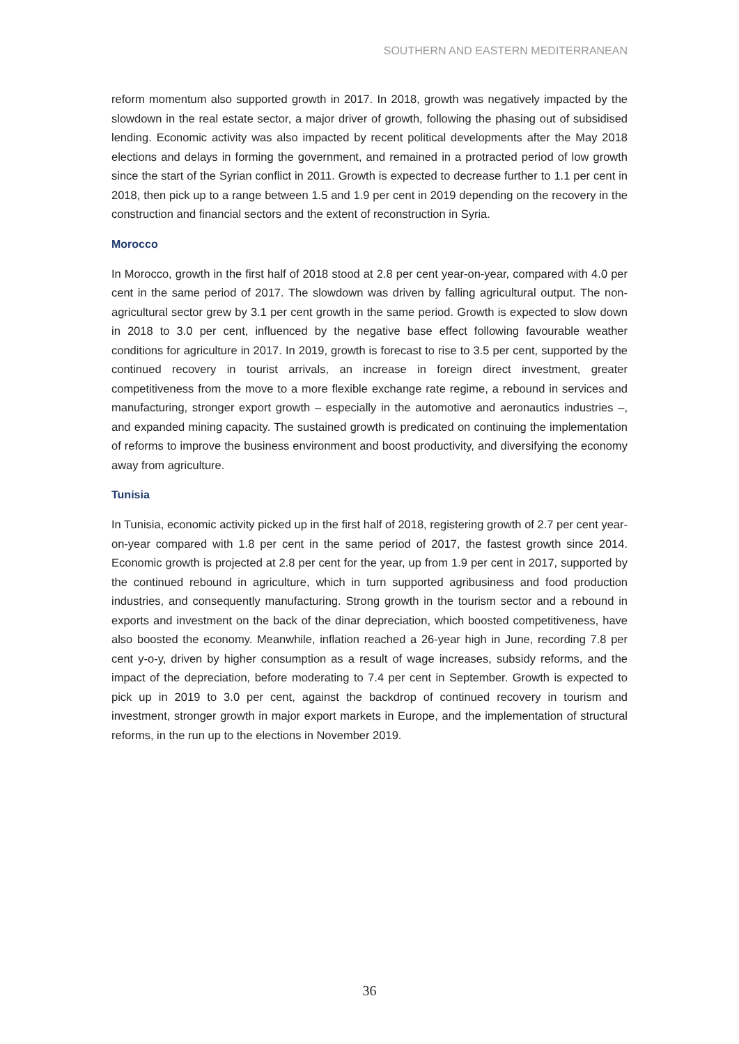SOUTHERN AND EASTERN MEDITERRANEAN
reform momentum also supported growth in 2017. In 2018, growth was negatively impacted by the slowdown in the real estate sector, a major driver of growth, following the phasing out of subsidised lending. Economic activity was also impacted by recent political developments after the May 2018 elections and delays in forming the government, and remained in a protracted period of low growth since the start of the Syrian conflict in 2011. Growth is expected to decrease further to 1.1 per cent in 2018, then pick up to a range between 1.5 and 1.9 per cent in 2019 depending on the recovery in the construction and financial sectors and the extent of reconstruction in Syria.
Morocco
In Morocco, growth in the first half of 2018 stood at 2.8 per cent year-on-year, compared with 4.0 per cent in the same period of 2017. The slowdown was driven by falling agricultural output. The non-agricultural sector grew by 3.1 per cent growth in the same period. Growth is expected to slow down in 2018 to 3.0 per cent, influenced by the negative base effect following favourable weather conditions for agriculture in 2017. In 2019, growth is forecast to rise to 3.5 per cent, supported by the continued recovery in tourist arrivals, an increase in foreign direct investment, greater competitiveness from the move to a more flexible exchange rate regime, a rebound in services and manufacturing, stronger export growth – especially in the automotive and aeronautics industries –, and expanded mining capacity. The sustained growth is predicated on continuing the implementation of reforms to improve the business environment and boost productivity, and diversifying the economy away from agriculture.
Tunisia
In Tunisia, economic activity picked up in the first half of 2018, registering growth of 2.7 per cent year-on-year compared with 1.8 per cent in the same period of 2017, the fastest growth since 2014. Economic growth is projected at 2.8 per cent for the year, up from 1.9 per cent in 2017, supported by the continued rebound in agriculture, which in turn supported agribusiness and food production industries, and consequently manufacturing. Strong growth in the tourism sector and a rebound in exports and investment on the back of the dinar depreciation, which boosted competitiveness, have also boosted the economy. Meanwhile, inflation reached a 26-year high in June, recording 7.8 per cent y-o-y, driven by higher consumption as a result of wage increases, subsidy reforms, and the impact of the depreciation, before moderating to 7.4 per cent in September. Growth is expected to pick up in 2019 to 3.0 per cent, against the backdrop of continued recovery in tourism and investment, stronger growth in major export markets in Europe, and the implementation of structural reforms, in the run up to the elections in November 2019.
36